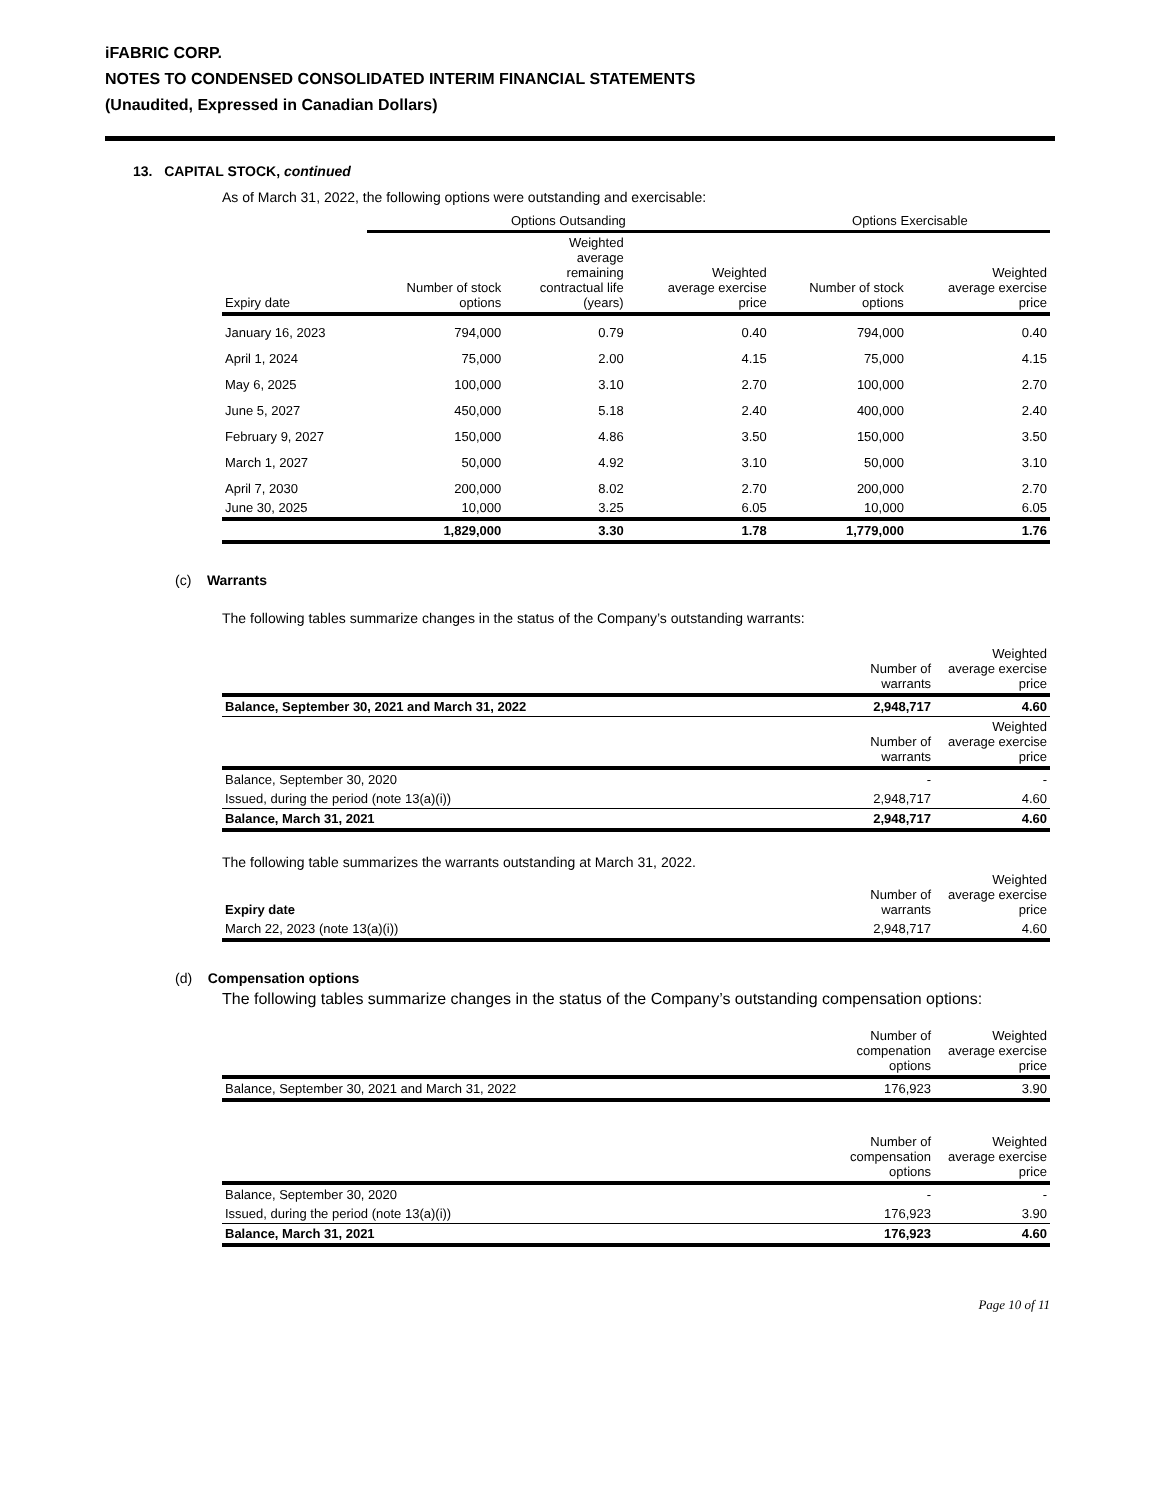iFABRIC CORP.
NOTES TO CONDENSED CONSOLIDATED INTERIM FINANCIAL STATEMENTS
(Unaudited, Expressed in Canadian Dollars)
13. CAPITAL STOCK, continued
As of March 31, 2022, the following options were outstanding and exercisable:
| | Options Outsanding | | | Options Exercisable | |
| --- | --- | --- | --- | --- | --- |
| Expiry date | Number of stock options | Weighted average remaining contractual life (years) | Weighted average exercise price | Number of stock options | Weighted average exercise price |
| January 16, 2023 | 794,000 | 0.79 | 0.40 | 794,000 | 0.40 |
| April 1, 2024 | 75,000 | 2.00 | 4.15 | 75,000 | 4.15 |
| May 6, 2025 | 100,000 | 3.10 | 2.70 | 100,000 | 2.70 |
| June 5, 2027 | 450,000 | 5.18 | 2.40 | 400,000 | 2.40 |
| February 9, 2027 | 150,000 | 4.86 | 3.50 | 150,000 | 3.50 |
| March 1, 2027 | 50,000 | 4.92 | 3.10 | 50,000 | 3.10 |
| April 7, 2030 | 200,000 | 8.02 | 2.70 | 200,000 | 2.70 |
| June 30, 2025 | 10,000 | 3.25 | 6.05 | 10,000 | 6.05 |
| | 1,829,000 | 3.30 | 1.78 | 1,779,000 | 1.76 |
(c) Warrants
The following tables summarize changes in the status of the Company’s outstanding warrants:
| | Number of warrants | Weighted average exercise price |
| --- | --- | --- |
| Balance, September 30, 2021 and March 31, 2022 | 2,948,717 | 4.60 |
| | Number of warrants | Weighted average exercise price |
| Balance, September 30, 2020 | - | - |
| Issued, during the period (note 13(a)(i)) | 2,948,717 | 4.60 |
| Balance, March 31, 2021 | 2,948,717 | 4.60 |
The following table summarizes the warrants outstanding at March 31, 2022.
| Expiry date | Number of warrants | Weighted average exercise price |
| --- | --- | --- |
| March 22, 2023 (note 13(a)(i)) | 2,948,717 | 4.60 |
(d) Compensation options
The following tables summarize changes in the status of the Company’s outstanding compensation options:
| | Number of compenation options | Weighted average exercise price |
| --- | --- | --- |
| Balance, September 30, 2021 and March 31, 2022 | 176,923 | 3.90 |
| | Number of compensation options | Weighted average exercise price |
| --- | --- | --- |
| Balance, September 30, 2020 | - | - |
| Issued, during the period (note 13(a)(i)) | 176,923 | 3.90 |
| Balance, March 31, 2021 | 176,923 | 4.60 |
Page 10 of 11